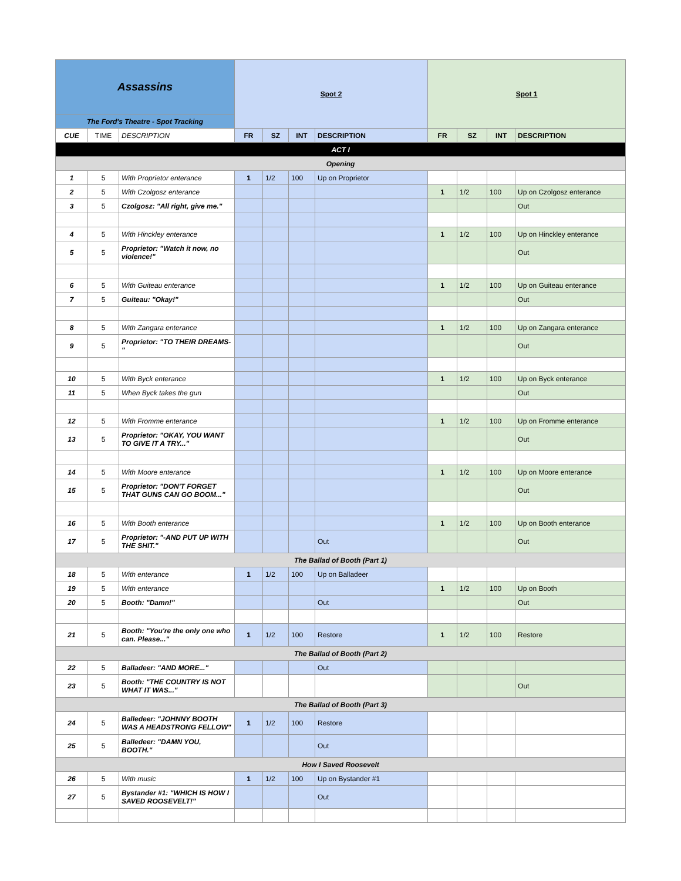| Assassins | | | Spot 2 | | | | Spot 1 | | | |
| The Ford's Theatre - Spot Tracking | | | | | | | | | | |
| CUE | TIME | DESCRIPTION | FR | SZ | INT | DESCRIPTION | FR | SZ | INT | DESCRIPTION |
| ACT I | | | | | | | | | | |
| Opening | | | | | | | | | | |
| 1 | 5 | With Proprietor enterance | 1 | 1/2 | 100 | Up on Proprietor | | | | |
| 2 | 5 | With Czolgosz enterance | | | | | 1 | 1/2 | 100 | Up on Czolgosz enterance |
| 3 | 5 | Czolgosz: "All right, give me." | | | | | | | | Out |
| 4 | 5 | With Hinckley enterance | | | | | 1 | 1/2 | 100 | Up on Hinckley enterance |
| 5 | 5 | Proprietor: "Watch it now, no violence!" | | | | | | | | Out |
| 6 | 5 | With Guiteau enterance | | | | | 1 | 1/2 | 100 | Up on Guiteau enterance |
| 7 | 5 | Guiteau: "Okay!" | | | | | | | | Out |
| 8 | 5 | With Zangara enterance | | | | | 1 | 1/2 | 100 | Up on Zangara enterance |
| 9 | 5 | Proprietor: "TO THEIR DREAMS-" | | | | | | | | Out |
| 10 | 5 | With Byck enterance | | | | | 1 | 1/2 | 100 | Up on Byck enterance |
| 11 | 5 | When Byck takes the gun | | | | | | | | Out |
| 12 | 5 | With Fromme enterance | | | | | 1 | 1/2 | 100 | Up on Fromme enterance |
| 13 | 5 | Proprietor: "OKAY, YOU WANT TO GIVE IT A TRY..." | | | | | | | | Out |
| 14 | 5 | With Moore enterance | | | | | 1 | 1/2 | 100 | Up on Moore enterance |
| 15 | 5 | Proprietor: "DON'T FORGET THAT GUNS CAN GO BOOM..." | | | | | | | | Out |
| 16 | 5 | With Booth enterance | | | | | 1 | 1/2 | 100 | Up on Booth enterance |
| 17 | 5 | Proprietor: "-AND PUT UP WITH THE SHIT." | | | | Out | | | | Out |
| The Ballad of Booth (Part 1) | | | | | | | | | | |
| 18 | 5 | With enterance | 1 | 1/2 | 100 | Up on Balladeer | | | | |
| 19 | 5 | With enterance | | | | | 1 | 1/2 | 100 | Up on Booth |
| 20 | 5 | Booth: "Damn!" | | | | Out | | | | Out |
| 21 | 5 | Booth: "You're the only one who can. Please..." | 1 | 1/2 | 100 | Restore | 1 | 1/2 | 100 | Restore |
| The Ballad of Booth (Part 2) | | | | | | | | | | |
| 22 | 5 | Balladeer: "AND MORE..." | | | | Out | | | | |
| 23 | 5 | Booth: "THE COUNTRY IS NOT WHAT IT WAS..." | | | | | | | | Out |
| The Ballad of Booth (Part 3) | | | | | | | | | | |
| 24 | 5 | Balledeer: "JOHNNY BOOTH WAS A HEADSTRONG FELLOW" | 1 | 1/2 | 100 | Restore | | | | |
| 25 | 5 | Balledeer: "DAMN YOU, BOOTH." | | | | Out | | | | |
| How I Saved Roosevelt | | | | | | | | | | |
| 26 | 5 | With music | 1 | 1/2 | 100 | Up on Bystander #1 | | | | |
| 27 | 5 | Bystander #1: "WHICH IS HOW I SAVED ROOSEVELT!" | | | | Out | | | | |